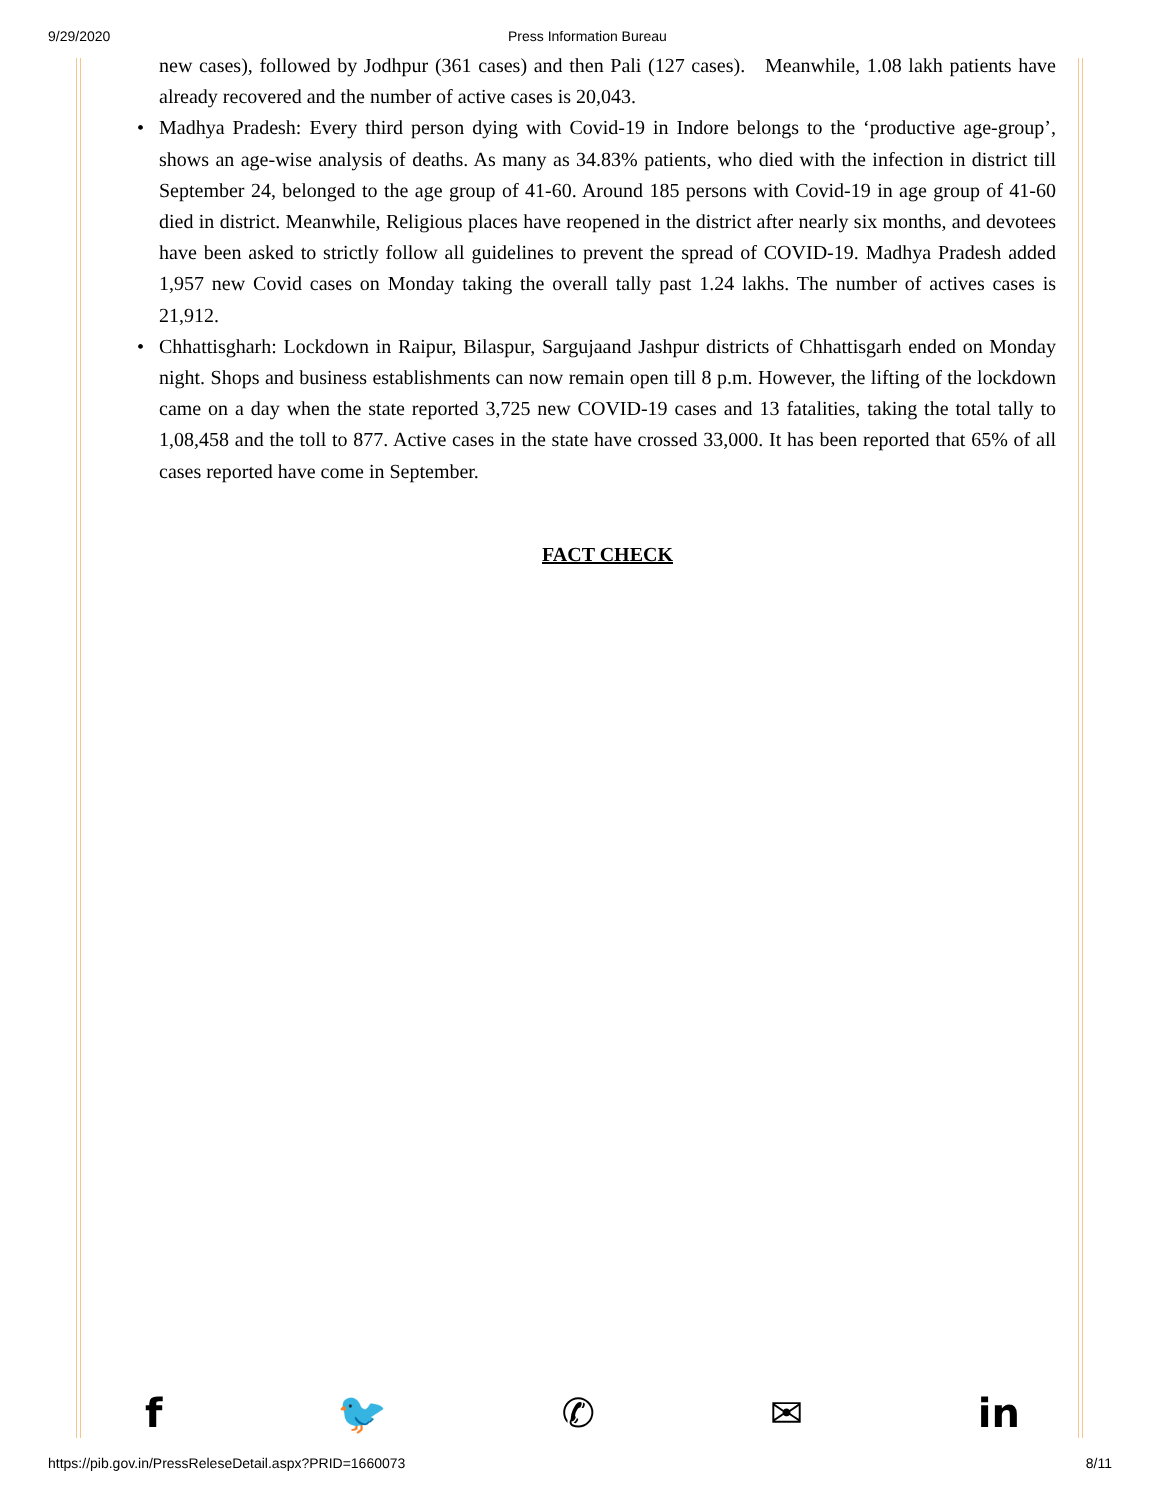9/29/2020 Press Information Bureau
new cases), followed by Jodhpur (361 cases) and then Pali (127 cases). Meanwhile, 1.08 lakh patients have already recovered and the number of active cases is 20,043.
• Madhya Pradesh: Every third person dying with Covid-19 in Indore belongs to the ‘productive age-group’, shows an age-wise analysis of deaths. As many as 34.83% patients, who died with the infection in district till September 24, belonged to the age group of 41-60. Around 185 persons with Covid-19 in age group of 41-60 died in district. Meanwhile, Religious places have reopened in the district after nearly six months, and devotees have been asked to strictly follow all guidelines to prevent the spread of COVID-19. Madhya Pradesh added 1,957 new Covid cases on Monday taking the overall tally past 1.24 lakhs. The number of actives cases is 21,912.
• Chhattisgharh: Lockdown in Raipur, Bilaspur, Sargujaand Jashpur districts of Chhattisgarh ended on Monday night. Shops and business establishments can now remain open till 8 p.m. However, the lifting of the lockdown came on a day when the state reported 3,725 new COVID-19 cases and 13 fatalities, taking the total tally to 1,08,458 and the toll to 877. Active cases in the state have crossed 33,000. It has been reported that 65% of all cases reported have come in September.
FACT CHECK
f 🐦 ✆ ✉ in
https://pib.gov.in/PressReleseDetail.aspx?PRID=1660073 8/11